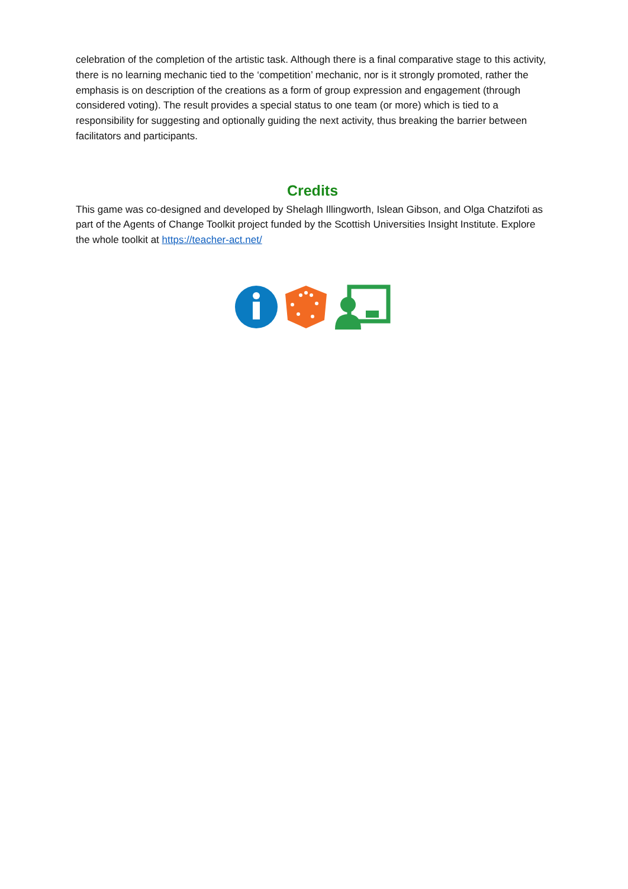celebration of the completion of the artistic task. Although there is a final comparative stage to this activity, there is no learning mechanic tied to the ‘competition’ mechanic, nor is it strongly promoted, rather the emphasis is on description of the creations as a form of group expression and engagement (through considered voting). The result provides a special status to one team (or more) which is tied to a responsibility for suggesting and optionally guiding the next activity, thus breaking the barrier between facilitators and participants.
Credits
This game was co-designed and developed by Shelagh Illingworth, Islean Gibson, and Olga Chatzifoti as part of the Agents of Change Toolkit project funded by the Scottish Universities Insight Institute. Explore the whole toolkit at https://teacher-act.net/